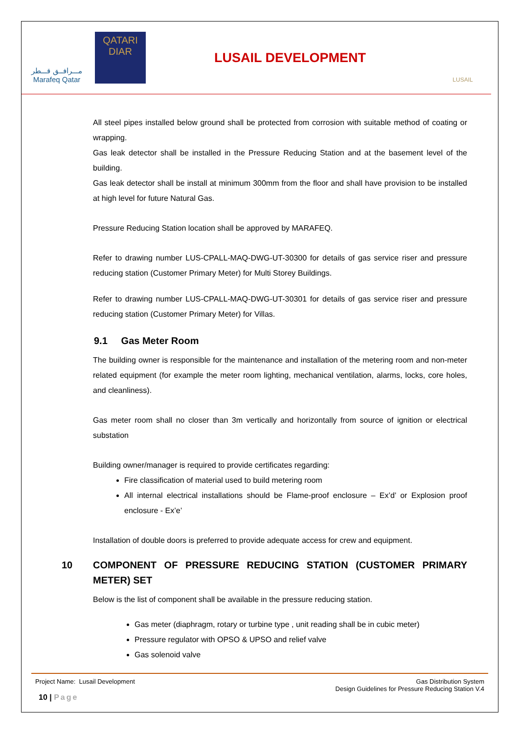مـــرافــق قـــطر
Marafeq Qatar
QATARI DIAR
LUSAIL DEVELOPMENT
LUSAIL
All steel pipes installed below ground shall be protected from corrosion with suitable method of coating or wrapping.
Gas leak detector shall be installed in the Pressure Reducing Station and at the basement level of the building.
Gas leak detector shall be install at minimum 300mm from the floor and shall have provision to be installed at high level for future Natural Gas.
Pressure Reducing Station location shall be approved by MARAFEQ.
Refer to drawing number LUS-CPALL-MAQ-DWG-UT-30300 for details of gas service riser and pressure reducing station (Customer Primary Meter) for Multi Storey Buildings.
Refer to drawing number LUS-CPALL-MAQ-DWG-UT-30301 for details of gas service riser and pressure reducing station (Customer Primary Meter) for Villas.
9.1 Gas Meter Room
The building owner is responsible for the maintenance and installation of the metering room and non-meter related equipment (for example the meter room lighting, mechanical ventilation, alarms, locks, core holes, and cleanliness).
Gas meter room shall no closer than 3m vertically and horizontally from source of ignition or electrical substation
Building owner/manager is required to provide certificates regarding:
Fire classification of material used to build metering room
All internal electrical installations should be Flame-proof enclosure – Ex’d’ or Explosion proof enclosure - Ex’e’
Installation of double doors is preferred to provide adequate access for crew and equipment.
10 COMPONENT OF PRESSURE REDUCING STATION (CUSTOMER PRIMARY METER) SET
Below is the list of component shall be available in the pressure reducing station.
Gas meter (diaphragm, rotary or turbine type , unit reading shall be in cubic meter)
Pressure regulator with OPSO & UPSO and relief valve
Gas solenoid valve
Project Name: Lusail Development
Gas Distribution System
Design Guidelines for Pressure Reducing Station V.4
10 | Page